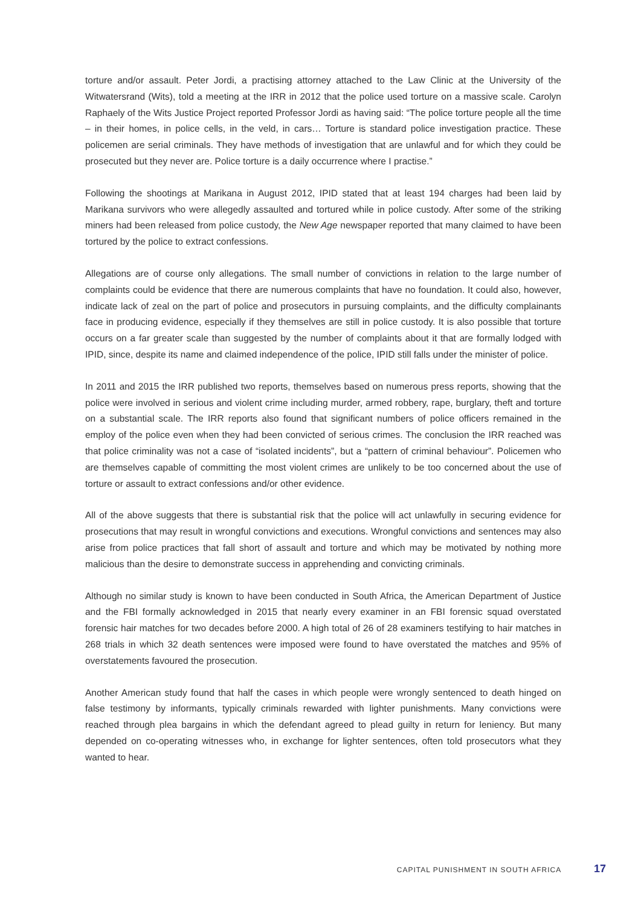torture and/or assault. Peter Jordi, a practising attorney attached to the Law Clinic at the University of the Witwatersrand (Wits), told a meeting at the IRR in 2012 that the police used torture on a massive scale. Carolyn Raphaely of the Wits Justice Project reported Professor Jordi as having said: “The police torture people all the time – in their homes, in police cells, in the veld, in cars… Torture is standard police investigation practice. These policemen are serial criminals. They have methods of investigation that are unlawful and for which they could be prosecuted but they never are. Police torture is a daily occurrence where I practise.”
Following the shootings at Marikana in August 2012, IPID stated that at least 194 charges had been laid by Marikana survivors who were allegedly assaulted and tortured while in police custody. After some of the striking miners had been released from police custody, the New Age newspaper reported that many claimed to have been tortured by the police to extract confessions.
Allegations are of course only allegations. The small number of convictions in relation to the large number of complaints could be evidence that there are numerous complaints that have no foundation. It could also, however, indicate lack of zeal on the part of police and prosecutors in pursuing complaints, and the difficulty complainants face in producing evidence, especially if they themselves are still in police custody. It is also possible that torture occurs on a far greater scale than suggested by the number of complaints about it that are formally lodged with IPID, since, despite its name and claimed independence of the police, IPID still falls under the minister of police.
In 2011 and 2015 the IRR published two reports, themselves based on numerous press reports, showing that the police were involved in serious and violent crime including murder, armed robbery, rape, burglary, theft and torture on a substantial scale. The IRR reports also found that significant numbers of police officers remained in the employ of the police even when they had been convicted of serious crimes. The conclusion the IRR reached was that police criminality was not a case of “isolated incidents”, but a “pattern of criminal behaviour”. Policemen who are themselves capable of committing the most violent crimes are unlikely to be too concerned about the use of torture or assault to extract confessions and/or other evidence.
All of the above suggests that there is substantial risk that the police will act unlawfully in securing evidence for prosecutions that may result in wrongful convictions and executions. Wrongful convictions and sentences may also arise from police practices that fall short of assault and torture and which may be motivated by nothing more malicious than the desire to demonstrate success in apprehending and convicting criminals.
Although no similar study is known to have been conducted in South Africa, the American Department of Justice and the FBI formally acknowledged in 2015 that nearly every examiner in an FBI forensic squad overstated forensic hair matches for two decades before 2000. A high total of 26 of 28 examiners testifying to hair matches in 268 trials in which 32 death sentences were imposed were found to have overstated the matches and 95% of overstatements favoured the prosecution.
Another American study found that half the cases in which people were wrongly sentenced to death hinged on false testimony by informants, typically criminals rewarded with lighter punishments. Many convictions were reached through plea bargains in which the defendant agreed to plead guilty in return for leniency. But many depended on co-operating witnesses who, in exchange for lighter sentences, often told prosecutors what they wanted to hear.
CAPITAL PUNISHMENT IN SOUTH AFRICA 17